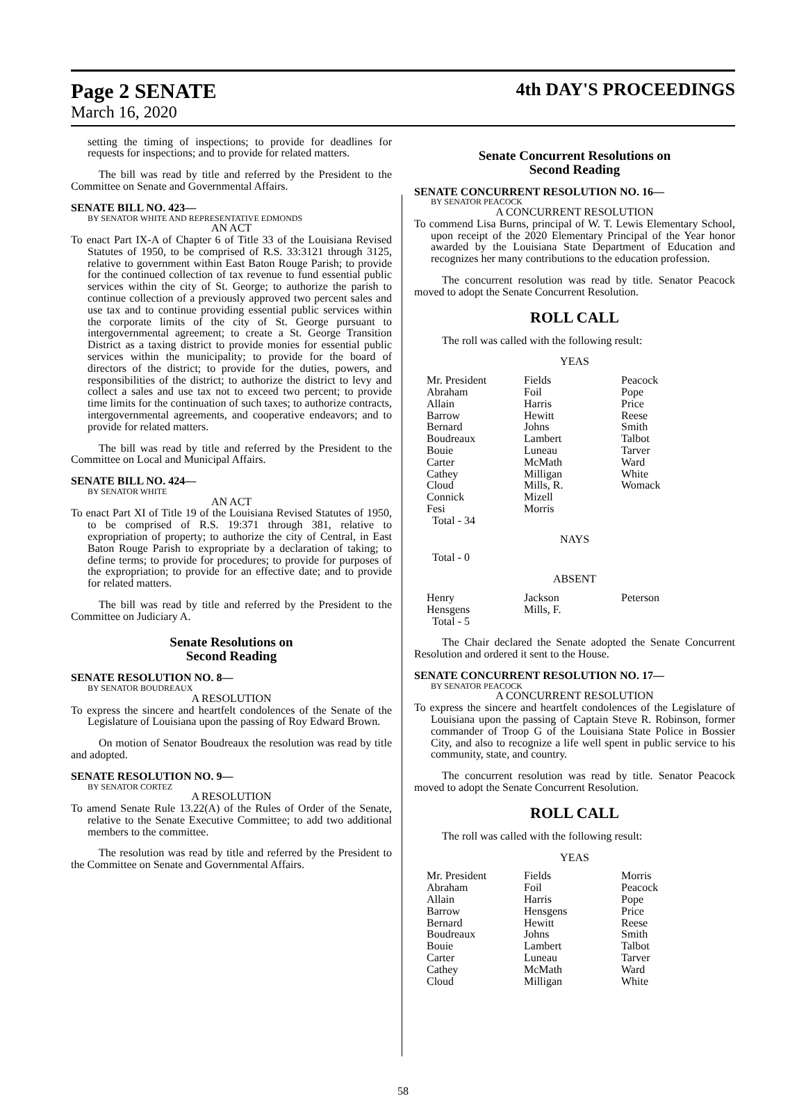Page 2 SENATE 4th DAY'S PROCEEDINGS
March 16, 2020
setting the timing of inspections; to provide for deadlines for requests for inspections; and to provide for related matters.
The bill was read by title and referred by the President to the Committee on Senate and Governmental Affairs.
SENATE BILL NO. 423—
BY SENATOR WHITE AND REPRESENTATIVE EDMONDS
AN ACT
To enact Part IX-A of Chapter 6 of Title 33 of the Louisiana Revised Statutes of 1950, to be comprised of R.S. 33:3121 through 3125, relative to government within East Baton Rouge Parish; to provide for the continued collection of tax revenue to fund essential public services within the city of St. George; to authorize the parish to continue collection of a previously approved two percent sales and use tax and to continue providing essential public services within the corporate limits of the city of St. George pursuant to intergovernmental agreement; to create a St. George Transition District as a taxing district to provide monies for essential public services within the municipality; to provide for the board of directors of the district; to provide for the duties, powers, and responsibilities of the district; to authorize the district to levy and collect a sales and use tax not to exceed two percent; to provide time limits for the continuation of such taxes; to authorize contracts, intergovernmental agreements, and cooperative endeavors; and to provide for related matters.
The bill was read by title and referred by the President to the Committee on Local and Municipal Affairs.
SENATE BILL NO. 424—
BY SENATOR WHITE
AN ACT
To enact Part XI of Title 19 of the Louisiana Revised Statutes of 1950, to be comprised of R.S. 19:371 through 381, relative to expropriation of property; to authorize the city of Central, in East Baton Rouge Parish to expropriate by a declaration of taking; to define terms; to provide for procedures; to provide for purposes of the expropriation; to provide for an effective date; and to provide for related matters.
The bill was read by title and referred by the President to the Committee on Judiciary A.
Senate Resolutions on
Second Reading
SENATE RESOLUTION NO. 8—
BY SENATOR BOUDREAUX
A RESOLUTION
To express the sincere and heartfelt condolences of the Senate of the Legislature of Louisiana upon the passing of Roy Edward Brown.
On motion of Senator Boudreaux the resolution was read by title and adopted.
SENATE RESOLUTION NO. 9—
BY SENATOR CORTEZ
A RESOLUTION
To amend Senate Rule 13.22(A) of the Rules of Order of the Senate, relative to the Senate Executive Committee; to add two additional members to the committee.
The resolution was read by title and referred by the President to the Committee on Senate and Governmental Affairs.
Senate Concurrent Resolutions on
Second Reading
SENATE CONCURRENT RESOLUTION NO. 16—
BY SENATOR PEACOCK
A CONCURRENT RESOLUTION
To commend Lisa Burns, principal of W. T. Lewis Elementary School, upon receipt of the 2020 Elementary Principal of the Year honor awarded by the Louisiana State Department of Education and recognizes her many contributions to the education profession.
The concurrent resolution was read by title. Senator Peacock moved to adopt the Senate Concurrent Resolution.
ROLL CALL
The roll was called with the following result:
YEAS
| Mr. President | Fields | Peacock |
| Abraham | Foil | Pope |
| Allain | Harris | Price |
| Barrow | Hewitt | Reese |
| Bernard | Johns | Smith |
| Boudreaux | Lambert | Talbot |
| Bouie | Luneau | Tarver |
| Carter | McMath | Ward |
| Cathey | Milligan | White |
| Cloud | Mills, R. | Womack |
| Connick | Mizell | |
| Fesi | Morris | |
| Total - 34 | | |
NAYS
Total - 0
ABSENT
| Henry | Jackson | Peterson |
| Hensgens | Mills, F. | |
| Total - 5 | | |
The Chair declared the Senate adopted the Senate Concurrent Resolution and ordered it sent to the House.
SENATE CONCURRENT RESOLUTION NO. 17—
BY SENATOR PEACOCK
A CONCURRENT RESOLUTION
To express the sincere and heartfelt condolences of the Legislature of Louisiana upon the passing of Captain Steve R. Robinson, former commander of Troop G of the Louisiana State Police in Bossier City, and also to recognize a life well spent in public service to his community, state, and country.
The concurrent resolution was read by title. Senator Peacock moved to adopt the Senate Concurrent Resolution.
ROLL CALL
The roll was called with the following result:
YEAS
| Mr. President | Fields | Morris |
| Abraham | Foil | Peacock |
| Allain | Harris | Pope |
| Barrow | Hensgens | Price |
| Bernard | Hewitt | Reese |
| Boudreaux | Johns | Smith |
| Bouie | Lambert | Talbot |
| Carter | Luneau | Tarver |
| Cathey | McMath | Ward |
| Cloud | Milligan | White |
58